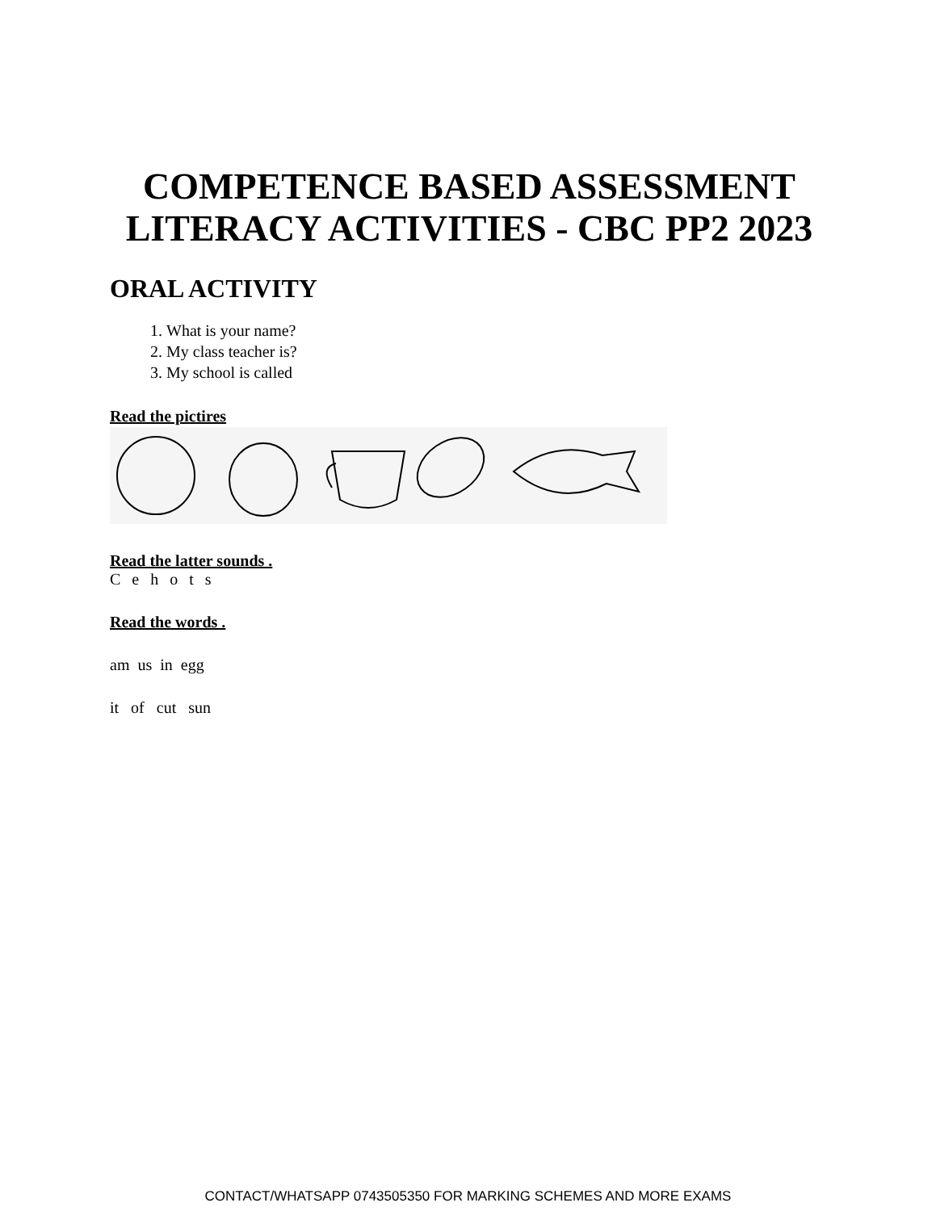COMPETENCE BASED ASSESSMENT LITERACY ACTIVITIES - CBC PP2 2023
ORAL ACTIVITY
1. What is your name?
2. My class teacher is?
3. My school is called
Read the pictires
Read the latter sounds .
Cehots
Read the words .
am us in egg
it of cut sun
CONTACT/WHATSAPP 0743505350 FOR MARKING SCHEMES AND MORE EXAMS